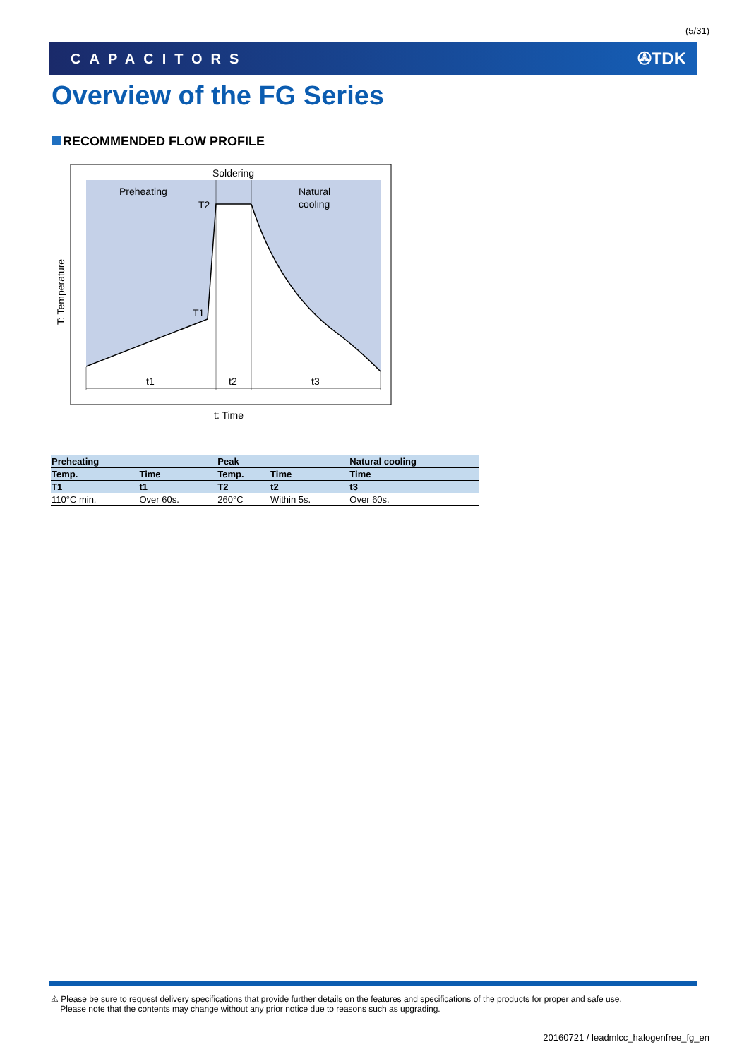(5/31)
CAPACITORS ✇TDK
Overview of the FG Series
RECOMMENDED FLOW PROFILE
Soldering
Preheating
Natural
cooling
T2
T1
t1
t2
t3
T: Temperature
t: Time
| Preheating | | Peak | | Natural cooling |
| --- | --- | --- | --- | --- |
| Temp. | Time | Temp. | Time | Time |
| T1 | t1 | T2 | t2 | t3 |
| 110°C min. | Over 60s. | 260°C | Within 5s. | Over 60s. |
⚠ Please be sure to request delivery specifications that provide further details on the features and specifications of the products for proper and safe use.
Please note that the contents may change without any prior notice due to reasons such as upgrading.
20160721 / leadmlcc_halogenfree_fg_en